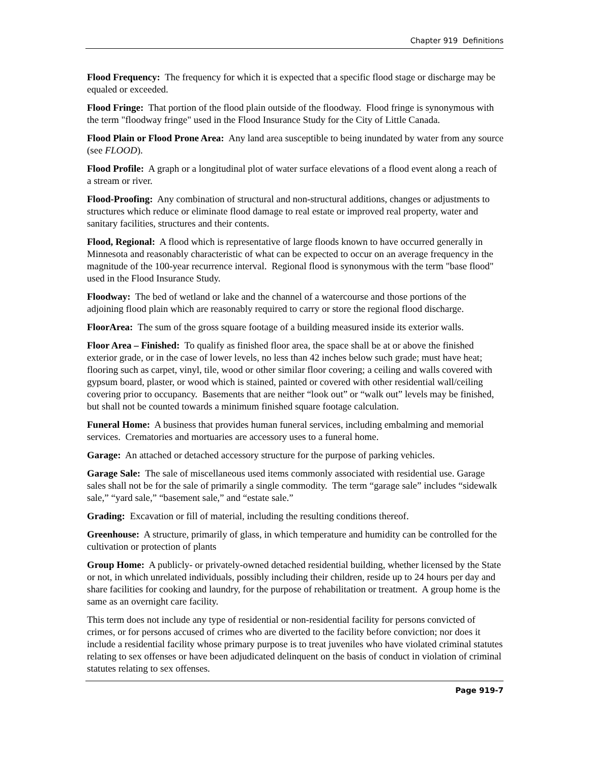Chapter 919 Definitions
Flood Frequency: The frequency for which it is expected that a specific flood stage or discharge may be equaled or exceeded.
Flood Fringe: That portion of the flood plain outside of the floodway. Flood fringe is synonymous with the term "floodway fringe" used in the Flood Insurance Study for the City of Little Canada.
Flood Plain or Flood Prone Area: Any land area susceptible to being inundated by water from any source (see FLOOD).
Flood Profile: A graph or a longitudinal plot of water surface elevations of a flood event along a reach of a stream or river.
Flood-Proofing: Any combination of structural and non-structural additions, changes or adjustments to structures which reduce or eliminate flood damage to real estate or improved real property, water and sanitary facilities, structures and their contents.
Flood, Regional: A flood which is representative of large floods known to have occurred generally in Minnesota and reasonably characteristic of what can be expected to occur on an average frequency in the magnitude of the 100-year recurrence interval. Regional flood is synonymous with the term "base flood" used in the Flood Insurance Study.
Floodway: The bed of wetland or lake and the channel of a watercourse and those portions of the adjoining flood plain which are reasonably required to carry or store the regional flood discharge.
FloorArea: The sum of the gross square footage of a building measured inside its exterior walls.
Floor Area – Finished: To qualify as finished floor area, the space shall be at or above the finished exterior grade, or in the case of lower levels, no less than 42 inches below such grade; must have heat; flooring such as carpet, vinyl, tile, wood or other similar floor covering; a ceiling and walls covered with gypsum board, plaster, or wood which is stained, painted or covered with other residential wall/ceiling covering prior to occupancy. Basements that are neither “look out” or “walk out” levels may be finished, but shall not be counted towards a minimum finished square footage calculation.
Funeral Home: A business that provides human funeral services, including embalming and memorial services. Crematories and mortuaries are accessory uses to a funeral home.
Garage: An attached or detached accessory structure for the purpose of parking vehicles.
Garage Sale: The sale of miscellaneous used items commonly associated with residential use. Garage sales shall not be for the sale of primarily a single commodity. The term “garage sale” includes “sidewalk sale,” “yard sale,” “basement sale,” and “estate sale.”
Grading: Excavation or fill of material, including the resulting conditions thereof.
Greenhouse: A structure, primarily of glass, in which temperature and humidity can be controlled for the cultivation or protection of plants
Group Home: A publicly- or privately-owned detached residential building, whether licensed by the State or not, in which unrelated individuals, possibly including their children, reside up to 24 hours per day and share facilities for cooking and laundry, for the purpose of rehabilitation or treatment. A group home is the same as an overnight care facility.
This term does not include any type of residential or non-residential facility for persons convicted of crimes, or for persons accused of crimes who are diverted to the facility before conviction; nor does it include a residential facility whose primary purpose is to treat juveniles who have violated criminal statutes relating to sex offenses or have been adjudicated delinquent on the basis of conduct in violation of criminal statutes relating to sex offenses.
Page 919-7